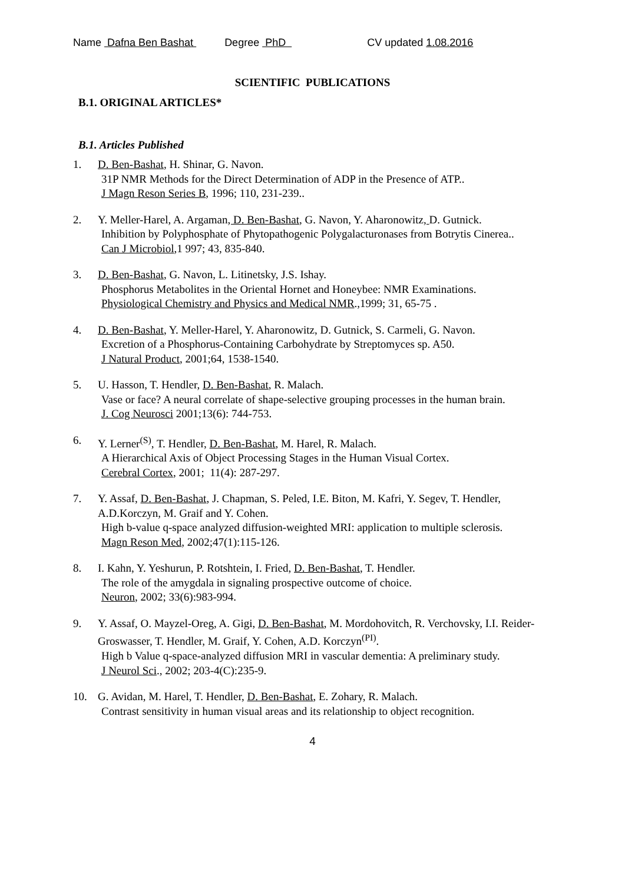Name Dafna Ben Bashat Degree PhD CV updated 1.08.2016
SCIENTIFIC PUBLICATIONS
B.1. ORIGINAL ARTICLES*
B.1. Articles Published
1. D. Ben-Bashat, H. Shinar, G. Navon.
31P NMR Methods for the Direct Determination of ADP in the Presence of ATP..
J Magn Reson Series B, 1996; 110, 231-239..
2. Y. Meller-Harel, A. Argaman, D. Ben-Bashat, G. Navon, Y. Aharonowitz, D. Gutnick.
Inhibition by Polyphosphate of Phytopathogenic Polygalacturonases from Botrytis Cinerea..
Can J Microbiol,1 997; 43, 835-840.
3. D. Ben-Bashat, G. Navon, L. Litinetsky, J.S. Ishay.
Phosphorus Metabolites in the Oriental Hornet and Honeybee: NMR Examinations.
Physiological Chemistry and Physics and Medical NMR.,1999; 31, 65-75 .
4. D. Ben-Bashat, Y. Meller-Harel, Y. Aharonowitz, D. Gutnick, S. Carmeli, G. Navon.
Excretion of a Phosphorus-Containing Carbohydrate by Streptomyces sp. A50.
J Natural Product, 2001;64, 1538-1540.
5. U. Hasson, T. Hendler, D. Ben-Bashat, R. Malach.
Vase or face? A neural correlate of shape-selective grouping processes in the human brain.
J. Cog Neurosci 2001;13(6): 744-753.
6. Y. Lerner<sup>(S)</sup>, T. Hendler, D. Ben-Bashat, M. Harel, R. Malach.
A Hierarchical Axis of Object Processing Stages in the Human Visual Cortex.
Cerebral Cortex, 2001; 11(4): 287-297.
7. Y. Assaf, D. Ben-Bashat, J. Chapman, S. Peled, I.E. Biton, M. Kafri, Y. Segev, T. Hendler, A.D.Korczyn, M. Graif and Y. Cohen.
High b-value q-space analyzed diffusion-weighted MRI: application to multiple sclerosis.
Magn Reson Med, 2002;47(1):115-126.
8. I. Kahn, Y. Yeshurun, P. Rotshtein, I. Fried, D. Ben-Bashat, T. Hendler.
The role of the amygdala in signaling prospective outcome of choice.
Neuron, 2002; 33(6):983-994.
9. Y. Assaf, O. Mayzel-Oreg, A. Gigi, D. Ben-Bashat, M. Mordohovitch, R. Verchovsky, I.I. Reider- Groswasser, T. Hendler, M. Graif, Y. Cohen, A.D. Korczyn<sup>(PI)</sup>.
High b Value q-space-analyzed diffusion MRI in vascular dementia: A preliminary study.
J Neurol Sci., 2002; 203-4(C):235-9.
10. G. Avidan, M. Harel, T. Hendler, D. Ben-Bashat, E. Zohary, R. Malach.
Contrast sensitivity in human visual areas and its relationship to object recognition.
4